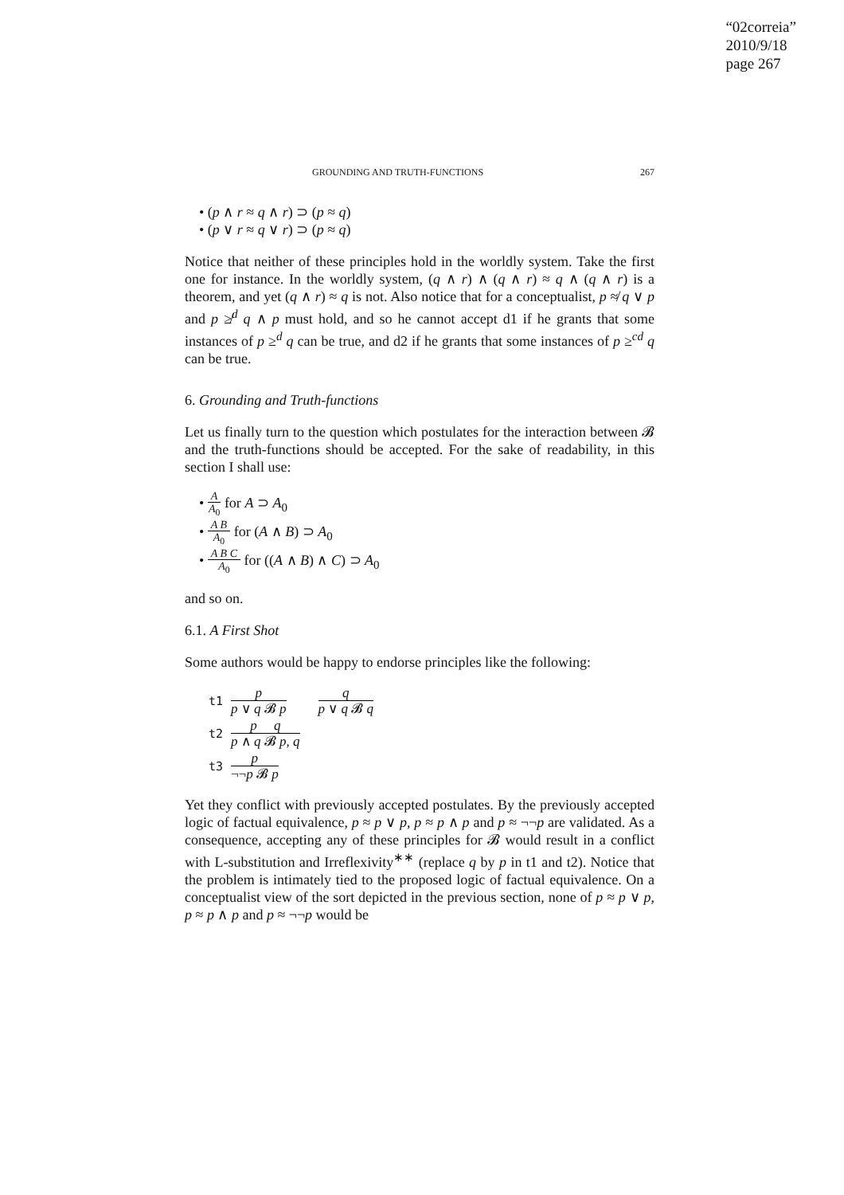“02correia”
2010/9/18
page 267
GROUNDING AND TRUTH-FUNCTIONS 267
• (p ∧ r ≈ q ∧ r) ⊃ (p ≈ q)
• (p ∨ r ≈ q ∨ r) ⊃ (p ≈ q)
Notice that neither of these principles hold in the worldly system. Take the first one for instance. In the worldly system, (q ∧ r) ∧ (q ∧ r) ≈ q ∧ (q ∧ r) is a theorem, and yet (q ∧ r) ≈ q is not. Also notice that for a conceptualist, p ≉ q ∨ p and p ≱<sup>d</sup> q ∧ p must hold, and so he cannot accept d1 if he grants that some instances of p ≥<sup>d</sup> q can be true, and d2 if he grants that some instances of p ≥<sup>cd</sup> q can be true.
6. Grounding and Truth-functions
Let us finally turn to the question which postulates for the interaction between 𝓑 and the truth-functions should be accepted. For the sake of readability, in this section I shall use:
• A A<sub>0</sub> for A ⊃ A<sub>0</sub>
• A B A<sub>0</sub> for (A ∧ B) ⊃ A<sub>0</sub>
• A B C A<sub>0</sub> for ((A ∧ B) ∧ C) ⊃ A<sub>0</sub>
and so on.
6.1. A First Shot
Some authors would be happy to endorse principles like the following:
t1 p p ∨ q 𝓑 p q p ∨ q 𝓑 q
t2 p q p ∧ q 𝓑 p, q
t3 p ¬¬p 𝓑 p
Yet they conflict with previously accepted postulates. By the previously accepted logic of factual equivalence, p ≈ p ∨ p, p ≈ p ∧ p and p ≈ ¬¬p are validated. As a consequence, accepting any of these principles for 𝓑 would result in a conflict with L-substitution and Irreflexivity<sup>∗∗</sup> (replace q by p in t1 and t2). Notice that the problem is intimately tied to the proposed logic of factual equivalence. On a conceptualist view of the sort depicted in the previous section, none of p ≈ p ∨ p, p ≈ p ∧ p and p ≈ ¬¬p would be